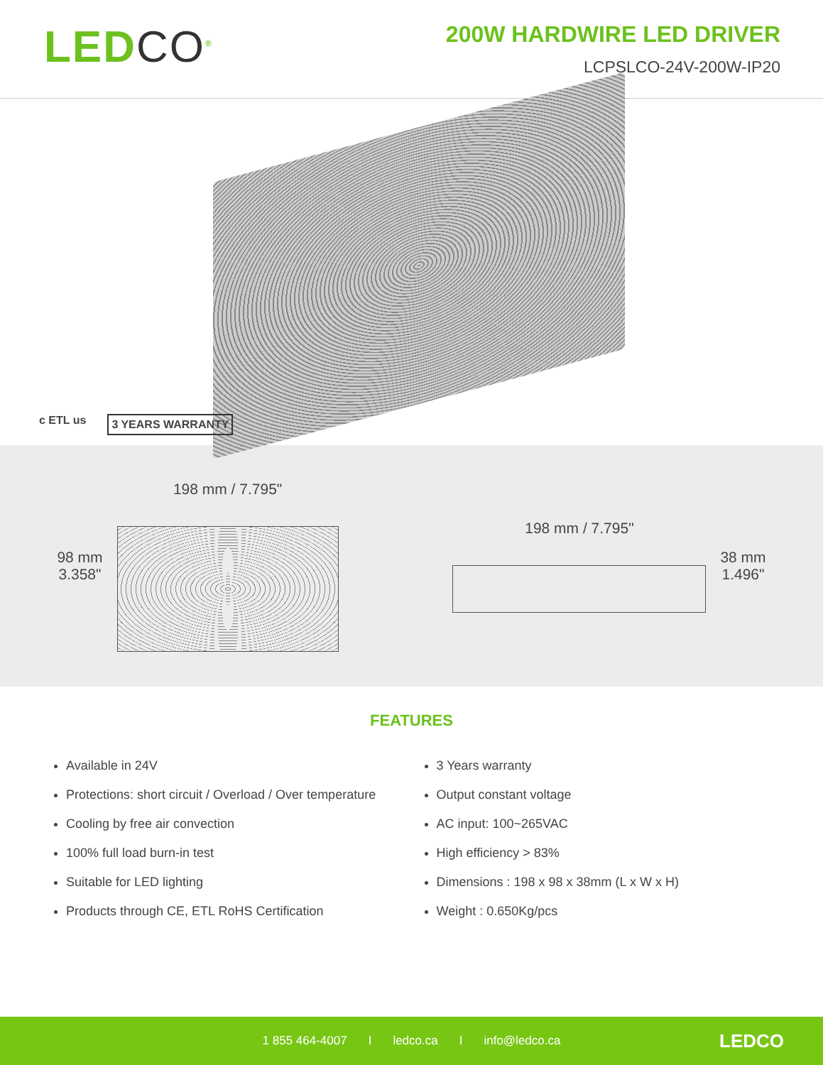LEDCO<sup>®</sup>
200W HARDWIRE LED DRIVER
LCPSLCO-24V-200W-IP20
c ETL us
3 YEARS WARRANTY
98 mm
3.358"
198 mm / 7.795"
198 mm / 7.795"
38 mm
1.496"
FEATURES
Available in 24V
Protections: short circuit / Overload / Over temperature
Cooling by free air convection
100% full load burn-in test
Suitable for LED lighting
Products through CE, ETL RoHS Certification
3 Years warranty
Output constant voltage
AC input: 100~265VAC
High efficiency > 83%
Dimensions : 198 x 98 x 38mm (L x W x H)
Weight : 0.650Kg/pcs
1 855 464-4007 I ledco.ca I info@ledco.ca LEDCO